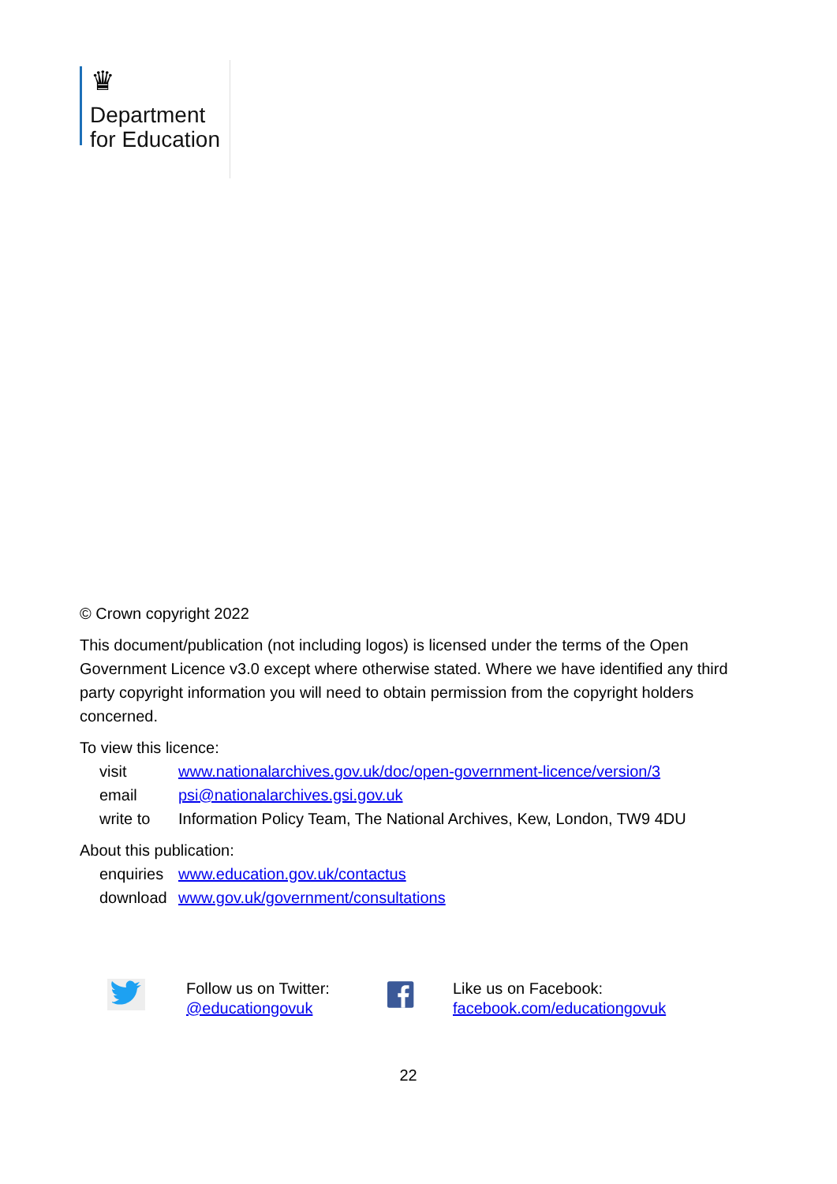♛
Department
for Education
© Crown copyright 2022
This document/publication (not including logos) is licensed under the terms of the Open Government Licence v3.0 except where otherwise stated. Where we have identified any third party copyright information you will need to obtain permission from the copyright holders concerned.
To view this licence:
| visit | www.nationalarchives.gov.uk/doc/open-government-licence/version/3 |
| email | psi@nationalarchives.gsi.gov.uk |
| write to | Information Policy Team, The National Archives, Kew, London, TW9 4DU |
About this publication:
| enquiries | www.education.gov.uk/contactus |
| download | www.gov.uk/government/consultations |
Follow us on Twitter:
@educationgovuk
Like us on Facebook:
facebook.com/educationgovuk
22